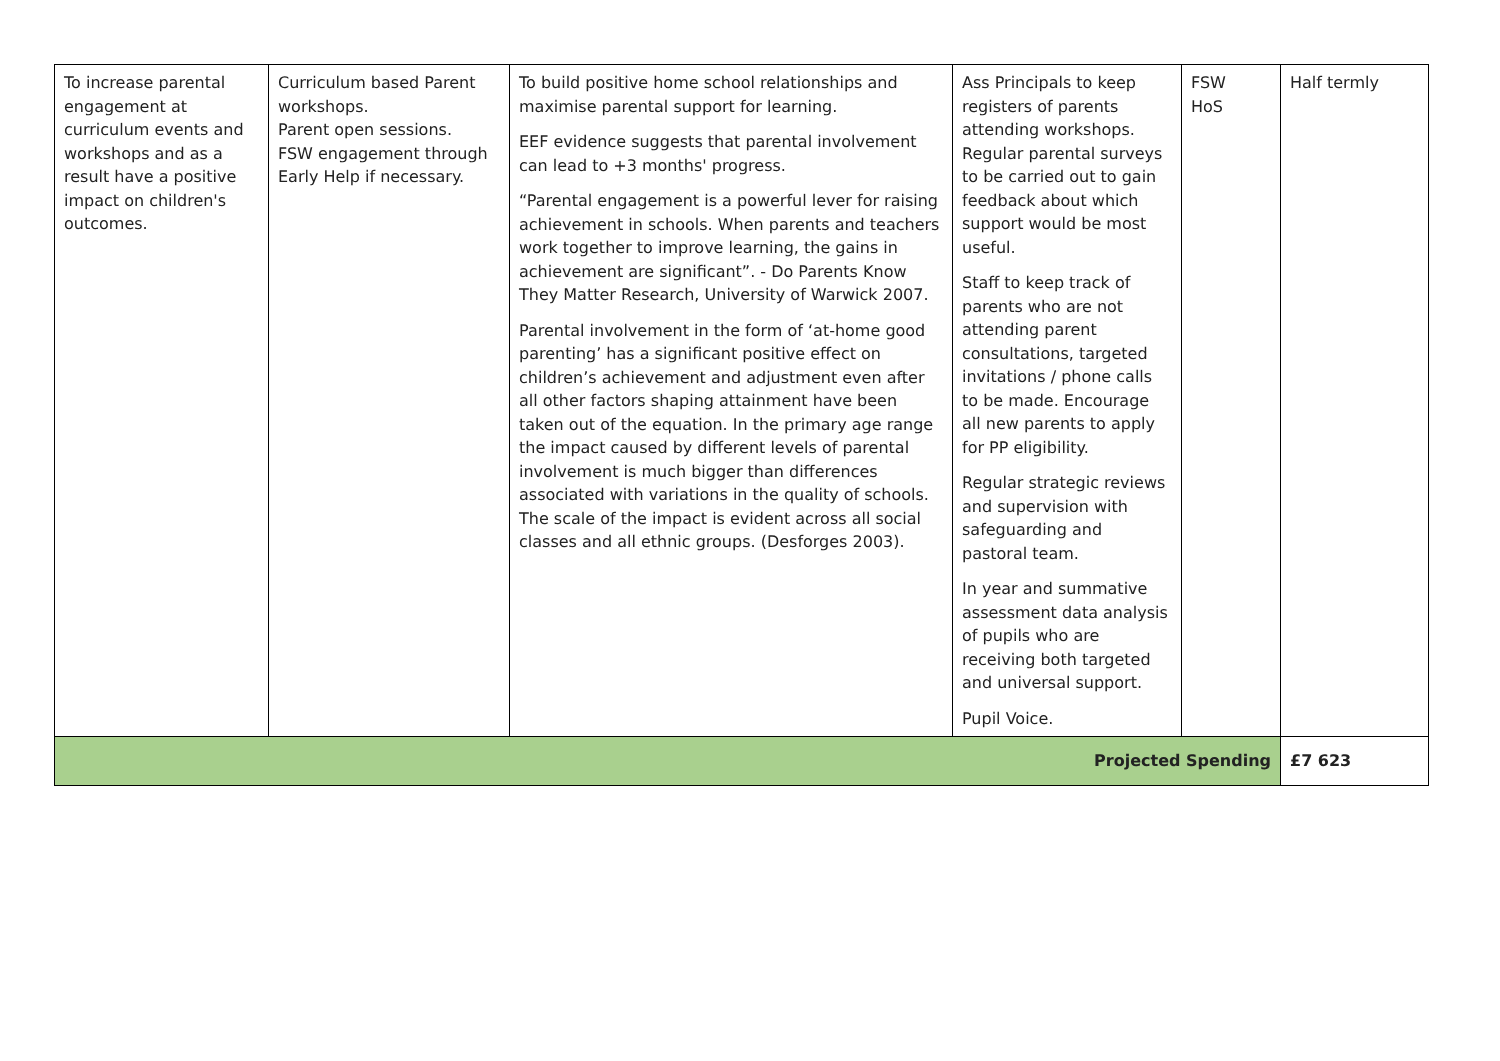| To increase parental engagement at curriculum events and workshops and as a result have a positive impact on children's outcomes. | Curriculum based Parent workshops. Parent open sessions. FSW engagement through Early Help if necessary. | To build positive home school relationships and maximise parental support for learning. EEF evidence suggests that parental involvement can lead to +3 months' progress. “Parental engagement is a powerful lever for raising achievement in schools. When parents and teachers work together to improve learning, the gains in achievement are significant”. - Do Parents Know They Matter Research, University of Warwick 2007. Parental involvement in the form of ‘at-home good parenting’ has a significant positive effect on children’s achievement and adjustment even after all other factors shaping attainment have been taken out of the equation. In the primary age range the impact caused by different levels of parental involvement is much bigger than differences associated with variations in the quality of schools. The scale of the impact is evident across all social classes and all ethnic groups. (Desforges 2003). | Ass Principals to keep registers of parents attending workshops. Regular parental surveys to be carried out to gain feedback about which support would be most useful. Staff to keep track of parents who are not attending parent consultations, targeted invitations / phone calls to be made. Encourage all new parents to apply for PP eligibility. Regular strategic reviews and supervision with safeguarding and pastoral team. In year and summative assessment data analysis of pupils who are receiving both targeted and universal support. Pupil Voice. | FSW HoS | Half termly |
| Projected Spending | | | | | £7 623 |